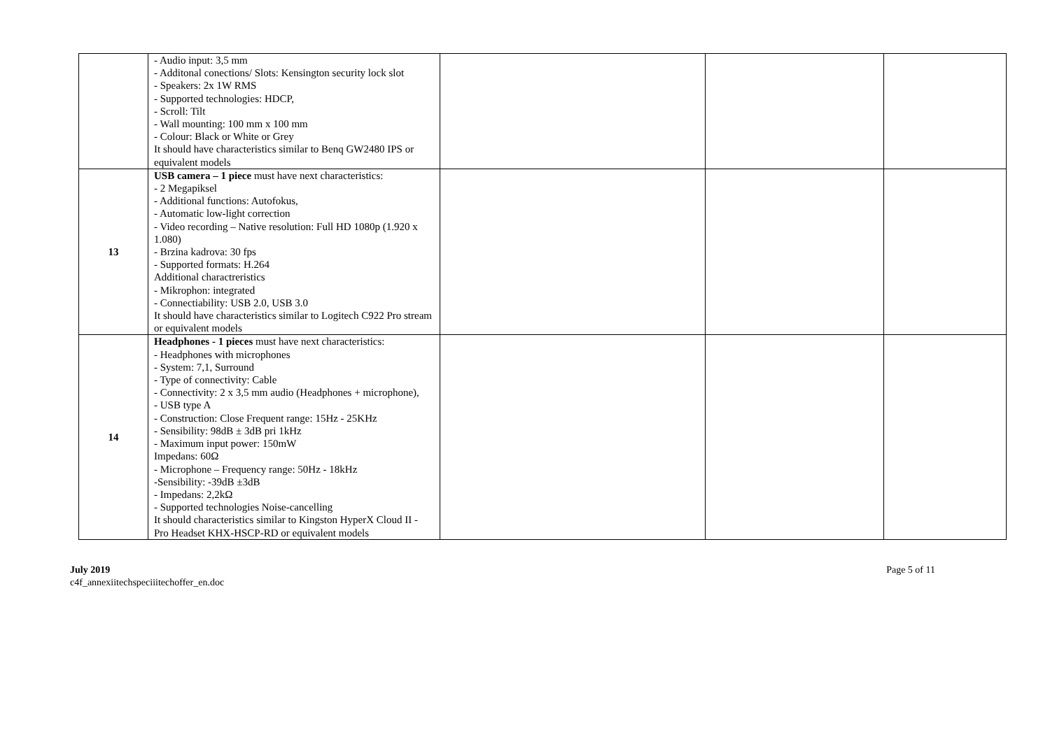| | - Audio input: 3,5 mm - Additonal conections/ Slots: Kensington security lock slot - Speakers: 2x 1W RMS - Supported technologies: HDCP, - Scroll: Tilt - Wall mounting: 100 mm x 100 mm - Colour: Black or White or Grey It should have characteristics similar to Benq GW2480 IPS or equivalent models | | | |
| 13 | USB camera – 1 piece must have next characteristics: - 2 Megapiksel - Additional functions: Autofokus, - Automatic low-light correction - Video recording – Native resolution: Full HD 1080p (1.920 x 1.080) - Brzina kadrova: 30 fps - Supported formats: H.264 Additional charactreristics - Mikrophon: integrated - Connectiability: USB 2.0, USB 3.0 It should have characteristics similar to Logitech C922 Pro stream or equivalent models | | | |
| 14 | Headphones - 1 pieces must have next characteristics: - Headphones with microphones - System: 7,1, Surround - Type of connectivity: Cable - Connectivity: 2 x 3,5 mm audio (Headphones + microphone), - USB type A - Construction: Close Frequent range: 15Hz - 25KHz - Sensibility: 98dB ± 3dB pri 1kHz - Maximum input power: 150mW Impedans: 60Ω - Microphone – Frequency range: 50Hz - 18kHz -Sensibility: -39dB ±3dB - Impedans: 2,2kΩ - Supported technologies Noise-cancelling It should characteristics similar to Kingston HyperX Cloud II - Pro Headset KHX-HSCP-RD or equivalent models | | | |
July 2019
c4f_annexiitechspeciiitechoffer_en.doc
Page 5 of 11